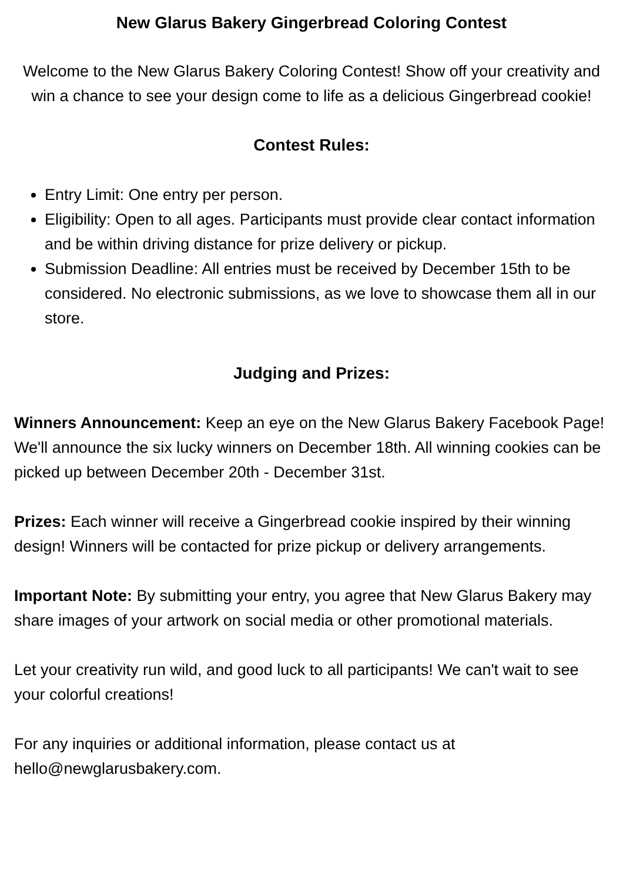New Glarus Bakery Gingerbread Coloring Contest
Welcome to the New Glarus Bakery Coloring Contest! Show off your creativity and win a chance to see your design come to life as a delicious Gingerbread cookie!
Contest Rules:
Entry Limit: One entry per person.
Eligibility: Open to all ages. Participants must provide clear contact information and be within driving distance for prize delivery or pickup.
Submission Deadline: All entries must be received by December 15th to be considered. No electronic submissions, as we love to showcase them all in our store.
Judging and Prizes:
Winners Announcement: Keep an eye on the New Glarus Bakery Facebook Page! We'll announce the six lucky winners on December 18th. All winning cookies can be picked up between December 20th - December 31st.
Prizes: Each winner will receive a Gingerbread cookie inspired by their winning design! Winners will be contacted for prize pickup or delivery arrangements.
Important Note: By submitting your entry, you agree that New Glarus Bakery may share images of your artwork on social media or other promotional materials.
Let your creativity run wild, and good luck to all participants! We can't wait to see your colorful creations!
For any inquiries or additional information, please contact us at hello@newglarusbakery.com.